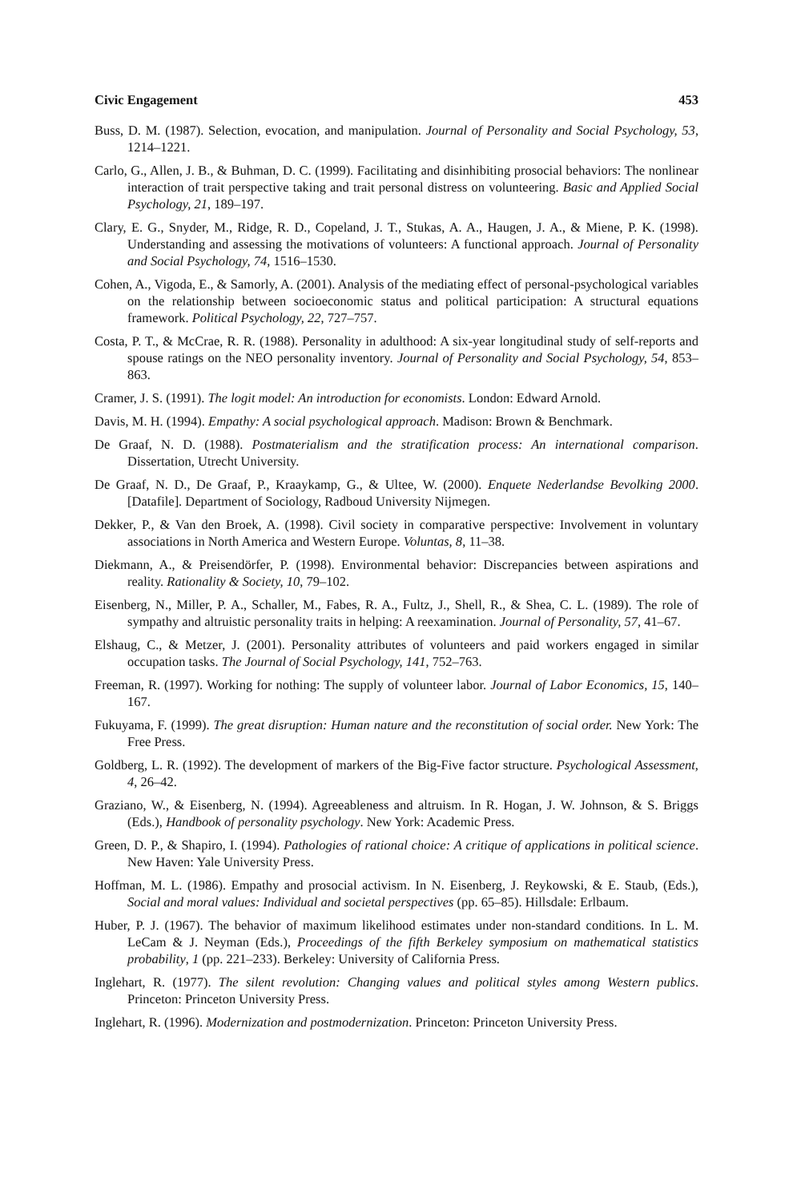Civic Engagement 453
Buss, D. M. (1987). Selection, evocation, and manipulation. Journal of Personality and Social Psychology, 53, 1214–1221.
Carlo, G., Allen, J. B., & Buhman, D. C. (1999). Facilitating and disinhibiting prosocial behaviors: The nonlinear interaction of trait perspective taking and trait personal distress on volunteering. Basic and Applied Social Psychology, 21, 189–197.
Clary, E. G., Snyder, M., Ridge, R. D., Copeland, J. T., Stukas, A. A., Haugen, J. A., & Miene, P. K. (1998). Understanding and assessing the motivations of volunteers: A functional approach. Journal of Personality and Social Psychology, 74, 1516–1530.
Cohen, A., Vigoda, E., & Samorly, A. (2001). Analysis of the mediating effect of personal-psychological variables on the relationship between socioeconomic status and political participation: A structural equations framework. Political Psychology, 22, 727–757.
Costa, P. T., & McCrae, R. R. (1988). Personality in adulthood: A six-year longitudinal study of self-reports and spouse ratings on the NEO personality inventory. Journal of Personality and Social Psychology, 54, 853–863.
Cramer, J. S. (1991). The logit model: An introduction for economists. London: Edward Arnold.
Davis, M. H. (1994). Empathy: A social psychological approach. Madison: Brown & Benchmark.
De Graaf, N. D. (1988). Postmaterialism and the stratification process: An international comparison. Dissertation, Utrecht University.
De Graaf, N. D., De Graaf, P., Kraaykamp, G., & Ultee, W. (2000). Enquete Nederlandse Bevolking 2000. [Datafile]. Department of Sociology, Radboud University Nijmegen.
Dekker, P., & Van den Broek, A. (1998). Civil society in comparative perspective: Involvement in voluntary associations in North America and Western Europe. Voluntas, 8, 11–38.
Diekmann, A., & Preisendörfer, P. (1998). Environmental behavior: Discrepancies between aspirations and reality. Rationality & Society, 10, 79–102.
Eisenberg, N., Miller, P. A., Schaller, M., Fabes, R. A., Fultz, J., Shell, R., & Shea, C. L. (1989). The role of sympathy and altruistic personality traits in helping: A reexamination. Journal of Personality, 57, 41–67.
Elshaug, C., & Metzer, J. (2001). Personality attributes of volunteers and paid workers engaged in similar occupation tasks. The Journal of Social Psychology, 141, 752–763.
Freeman, R. (1997). Working for nothing: The supply of volunteer labor. Journal of Labor Economics, 15, 140–167.
Fukuyama, F. (1999). The great disruption: Human nature and the reconstitution of social order. New York: The Free Press.
Goldberg, L. R. (1992). The development of markers of the Big-Five factor structure. Psychological Assessment, 4, 26–42.
Graziano, W., & Eisenberg, N. (1994). Agreeableness and altruism. In R. Hogan, J. W. Johnson, & S. Briggs (Eds.), Handbook of personality psychology. New York: Academic Press.
Green, D. P., & Shapiro, I. (1994). Pathologies of rational choice: A critique of applications in political science. New Haven: Yale University Press.
Hoffman, M. L. (1986). Empathy and prosocial activism. In N. Eisenberg, J. Reykowski, & E. Staub, (Eds.), Social and moral values: Individual and societal perspectives (pp. 65–85). Hillsdale: Erlbaum.
Huber, P. J. (1967). The behavior of maximum likelihood estimates under non-standard conditions. In L. M. LeCam & J. Neyman (Eds.), Proceedings of the fifth Berkeley symposium on mathematical statistics probability, 1 (pp. 221–233). Berkeley: University of California Press.
Inglehart, R. (1977). The silent revolution: Changing values and political styles among Western publics. Princeton: Princeton University Press.
Inglehart, R. (1996). Modernization and postmodernization. Princeton: Princeton University Press.